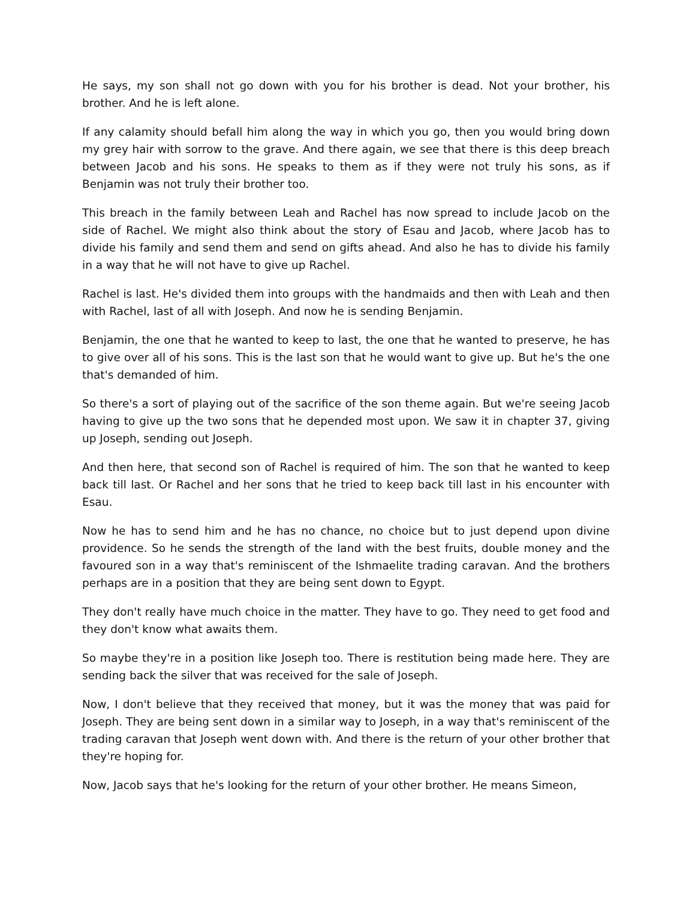He says, my son shall not go down with you for his brother is dead. Not your brother, his brother. And he is left alone.
If any calamity should befall him along the way in which you go, then you would bring down my grey hair with sorrow to the grave. And there again, we see that there is this deep breach between Jacob and his sons. He speaks to them as if they were not truly his sons, as if Benjamin was not truly their brother too.
This breach in the family between Leah and Rachel has now spread to include Jacob on the side of Rachel. We might also think about the story of Esau and Jacob, where Jacob has to divide his family and send them and send on gifts ahead. And also he has to divide his family in a way that he will not have to give up Rachel.
Rachel is last. He's divided them into groups with the handmaids and then with Leah and then with Rachel, last of all with Joseph. And now he is sending Benjamin.
Benjamin, the one that he wanted to keep to last, the one that he wanted to preserve, he has to give over all of his sons. This is the last son that he would want to give up. But he's the one that's demanded of him.
So there's a sort of playing out of the sacrifice of the son theme again. But we're seeing Jacob having to give up the two sons that he depended most upon. We saw it in chapter 37, giving up Joseph, sending out Joseph.
And then here, that second son of Rachel is required of him. The son that he wanted to keep back till last. Or Rachel and her sons that he tried to keep back till last in his encounter with Esau.
Now he has to send him and he has no chance, no choice but to just depend upon divine providence. So he sends the strength of the land with the best fruits, double money and the favoured son in a way that's reminiscent of the Ishmaelite trading caravan. And the brothers perhaps are in a position that they are being sent down to Egypt.
They don't really have much choice in the matter. They have to go. They need to get food and they don't know what awaits them.
So maybe they're in a position like Joseph too. There is restitution being made here. They are sending back the silver that was received for the sale of Joseph.
Now, I don't believe that they received that money, but it was the money that was paid for Joseph. They are being sent down in a similar way to Joseph, in a way that's reminiscent of the trading caravan that Joseph went down with. And there is the return of your other brother that they're hoping for.
Now, Jacob says that he's looking for the return of your other brother. He means Simeon,